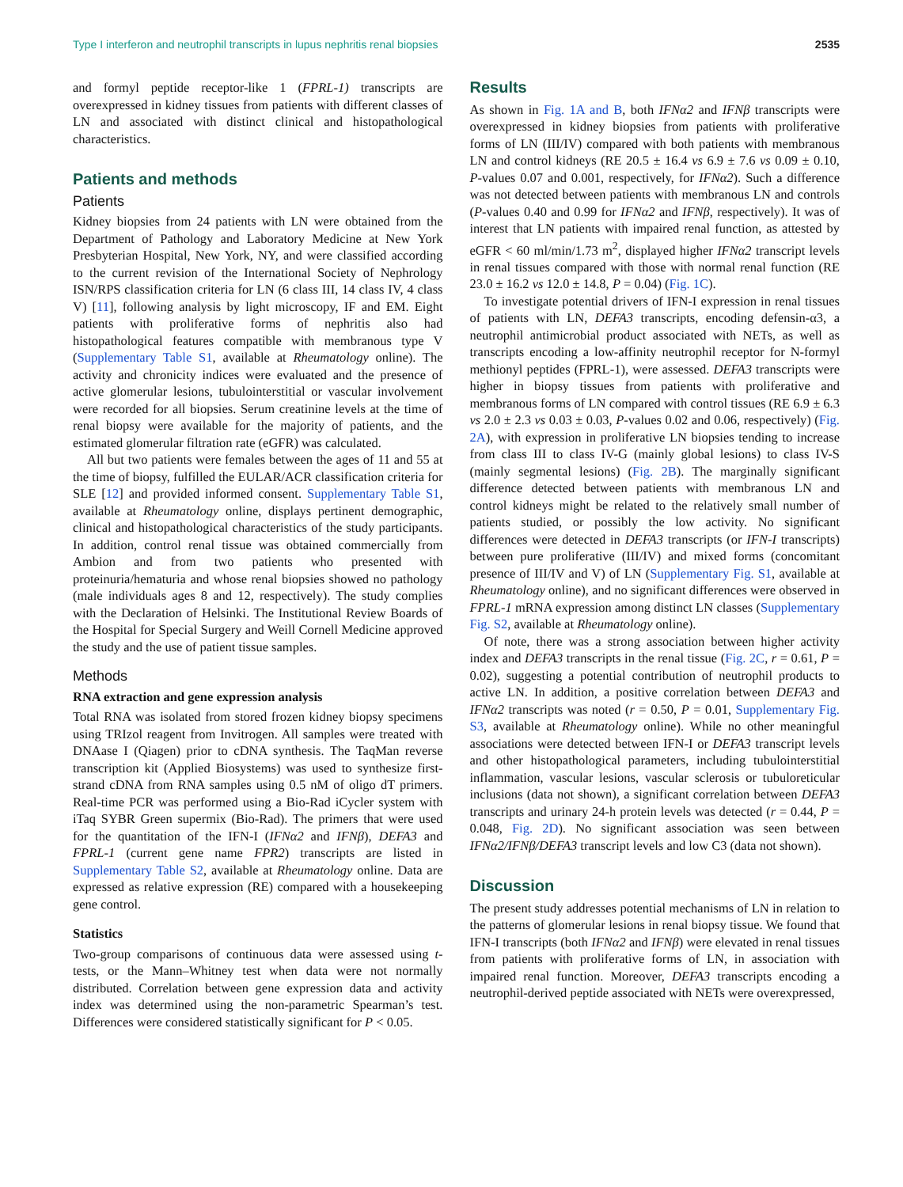Type I interferon and neutrophil transcripts in lupus nephritis renal biopsies 2535
and formyl peptide receptor-like 1 (FPRL-1) transcripts are overexpressed in kidney tissues from patients with different classes of LN and associated with distinct clinical and histopathological characteristics.
Patients and methods
Patients
Kidney biopsies from 24 patients with LN were obtained from the Department of Pathology and Laboratory Medicine at New York Presbyterian Hospital, New York, NY, and were classified according to the current revision of the International Society of Nephrology ISN/RPS classification criteria for LN (6 class III, 14 class IV, 4 class V) [11], following analysis by light microscopy, IF and EM. Eight patients with proliferative forms of nephritis also had histopathological features compatible with membranous type V (Supplementary Table S1, available at Rheumatology online). The activity and chronicity indices were evaluated and the presence of active glomerular lesions, tubulointerstitial or vascular involvement were recorded for all biopsies. Serum creatinine levels at the time of renal biopsy were available for the majority of patients, and the estimated glomerular filtration rate (eGFR) was calculated.
All but two patients were females between the ages of 11 and 55 at the time of biopsy, fulfilled the EULAR/ACR classification criteria for SLE [12] and provided informed consent. Supplementary Table S1, available at Rheumatology online, displays pertinent demographic, clinical and histopathological characteristics of the study participants. In addition, control renal tissue was obtained commercially from Ambion and from two patients who presented with proteinuria/hematuria and whose renal biopsies showed no pathology (male individuals ages 8 and 12, respectively). The study complies with the Declaration of Helsinki. The Institutional Review Boards of the Hospital for Special Surgery and Weill Cornell Medicine approved the study and the use of patient tissue samples.
Methods
RNA extraction and gene expression analysis
Total RNA was isolated from stored frozen kidney biopsy specimens using TRIzol reagent from Invitrogen. All samples were treated with DNAase I (Qiagen) prior to cDNA synthesis. The TaqMan reverse transcription kit (Applied Biosystems) was used to synthesize first-strand cDNA from RNA samples using 0.5 nM of oligo dT primers. Real-time PCR was performed using a Bio-Rad iCycler system with iTaq SYBR Green supermix (Bio-Rad). The primers that were used for the quantitation of the IFN-I (IFNα2 and IFNβ), DEFA3 and FPRL-1 (current gene name FPR2) transcripts are listed in Supplementary Table S2, available at Rheumatology online. Data are expressed as relative expression (RE) compared with a housekeeping gene control.
Statistics
Two-group comparisons of continuous data were assessed using t-tests, or the Mann–Whitney test when data were not normally distributed. Correlation between gene expression data and activity index was determined using the non-parametric Spearman’s test. Differences were considered statistically significant for P < 0.05.
Results
As shown in Fig. 1A and B, both IFNα2 and IFNβ transcripts were overexpressed in kidney biopsies from patients with proliferative forms of LN (III/IV) compared with both patients with membranous LN and control kidneys (RE 20.5 ± 16.4 vs 6.9 ± 7.6 vs 0.09 ± 0.10, P-values 0.07 and 0.001, respectively, for IFNα2). Such a difference was not detected between patients with membranous LN and controls (P-values 0.40 and 0.99 for IFNα2 and IFNβ, respectively). It was of interest that LN patients with impaired renal function, as attested by eGFR < 60 ml/min/1.73 m<sup>2</sup>, displayed higher IFNα2 transcript levels in renal tissues compared with those with normal renal function (RE 23.0 ± 16.2 vs 12.0 ± 14.8, P = 0.04) (Fig. 1C).
To investigate potential drivers of IFN-I expression in renal tissues of patients with LN, DEFA3 transcripts, encoding defensin-α3, a neutrophil antimicrobial product associated with NETs, as well as transcripts encoding a low-affinity neutrophil receptor for N-formyl methionyl peptides (FPRL-1), were assessed. DEFA3 transcripts were higher in biopsy tissues from patients with proliferative and membranous forms of LN compared with control tissues (RE 6.9 ± 6.3 vs 2.0 ± 2.3 vs 0.03 ± 0.03, P-values 0.02 and 0.06, respectively) (Fig. 2A), with expression in proliferative LN biopsies tending to increase from class III to class IV-G (mainly global lesions) to class IV-S (mainly segmental lesions) (Fig. 2B). The marginally significant difference detected between patients with membranous LN and control kidneys might be related to the relatively small number of patients studied, or possibly the low activity. No significant differences were detected in DEFA3 transcripts (or IFN-I transcripts) between pure proliferative (III/IV) and mixed forms (concomitant presence of III/IV and V) of LN (Supplementary Fig. S1, available at Rheumatology online), and no significant differences were observed in FPRL-1 mRNA expression among distinct LN classes (Supplementary Fig. S2, available at Rheumatology online).
Of note, there was a strong association between higher activity index and DEFA3 transcripts in the renal tissue (Fig. 2C, r = 0.61, P = 0.02), suggesting a potential contribution of neutrophil products to active LN. In addition, a positive correlation between DEFA3 and IFNα2 transcripts was noted (r = 0.50, P = 0.01, Supplementary Fig. S3, available at Rheumatology online). While no other meaningful associations were detected between IFN-I or DEFA3 transcript levels and other histopathological parameters, including tubulointerstitial inflammation, vascular lesions, vascular sclerosis or tubuloreticular inclusions (data not shown), a significant correlation between DEFA3 transcripts and urinary 24-h protein levels was detected (r = 0.44, P = 0.048, Fig. 2D). No significant association was seen between IFNα2/IFNβ/DEFA3 transcript levels and low C3 (data not shown).
Discussion
The present study addresses potential mechanisms of LN in relation to the patterns of glomerular lesions in renal biopsy tissue. We found that IFN-I transcripts (both IFNα2 and IFNβ) were elevated in renal tissues from patients with proliferative forms of LN, in association with impaired renal function. Moreover, DEFA3 transcripts encoding a neutrophil-derived peptide associated with NETs were overexpressed,